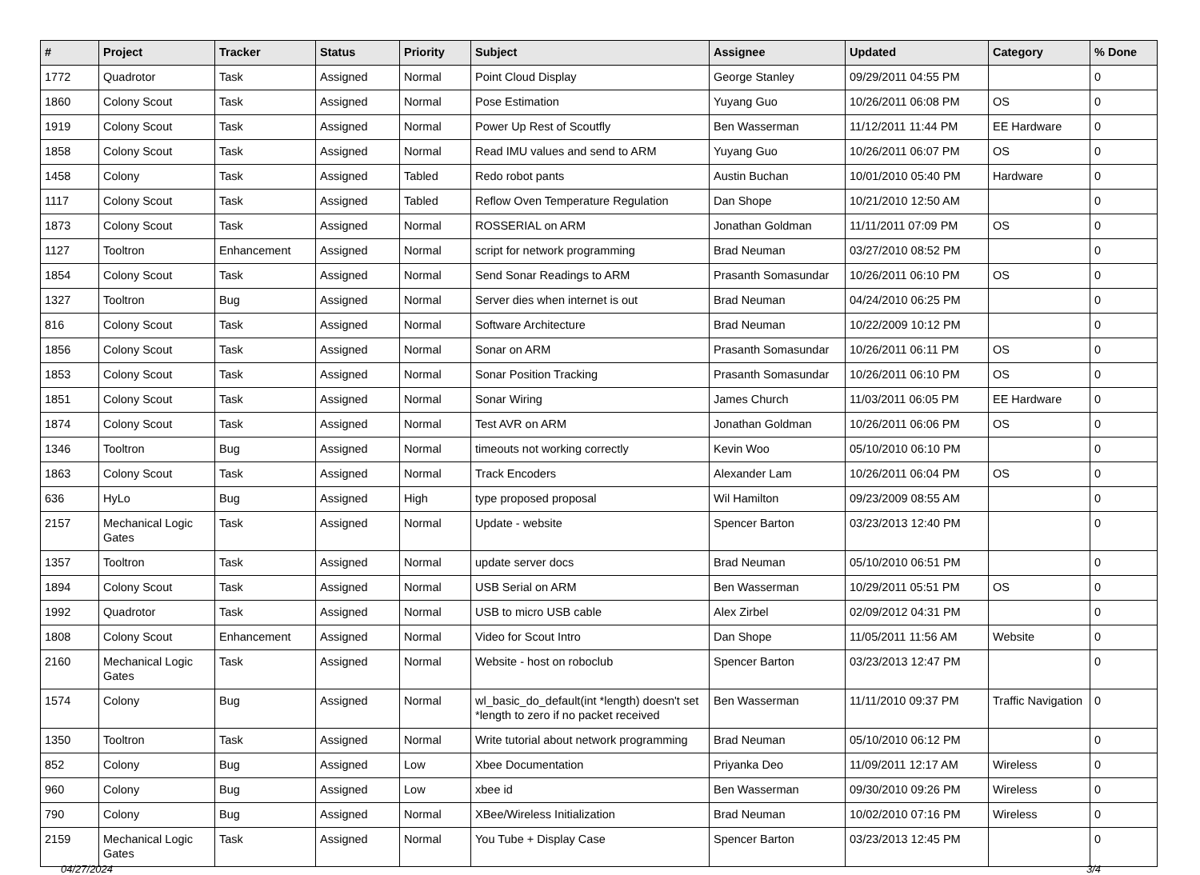| # | Project | Tracker | Status | Priority | Subject | Assignee | Updated | Category | % Done |
| --- | --- | --- | --- | --- | --- | --- | --- | --- | --- |
| 1772 | Quadrotor | Task | Assigned | Normal | Point Cloud Display | George Stanley | 09/29/2011 04:55 PM | | 0 |
| 1860 | Colony Scout | Task | Assigned | Normal | Pose Estimation | Yuyang Guo | 10/26/2011 06:08 PM | OS | 0 |
| 1919 | Colony Scout | Task | Assigned | Normal | Power Up Rest of Scoutfly | Ben Wasserman | 11/12/2011 11:44 PM | EE Hardware | 0 |
| 1858 | Colony Scout | Task | Assigned | Normal | Read IMU values and send to ARM | Yuyang Guo | 10/26/2011 06:07 PM | OS | 0 |
| 1458 | Colony | Task | Assigned | Tabled | Redo robot pants | Austin Buchan | 10/01/2010 05:40 PM | Hardware | 0 |
| 1117 | Colony Scout | Task | Assigned | Tabled | Reflow Oven Temperature Regulation | Dan Shope | 10/21/2010 12:50 AM | | 0 |
| 1873 | Colony Scout | Task | Assigned | Normal | ROSSERIAL on ARM | Jonathan Goldman | 11/11/2011 07:09 PM | OS | 0 |
| 1127 | Tooltron | Enhancement | Assigned | Normal | script for network programming | Brad Neuman | 03/27/2010 08:52 PM | | 0 |
| 1854 | Colony Scout | Task | Assigned | Normal | Send Sonar Readings to ARM | Prasanth Somasundar | 10/26/2011 06:10 PM | OS | 0 |
| 1327 | Tooltron | Bug | Assigned | Normal | Server dies when internet is out | Brad Neuman | 04/24/2010 06:25 PM | | 0 |
| 816 | Colony Scout | Task | Assigned | Normal | Software Architecture | Brad Neuman | 10/22/2009 10:12 PM | | 0 |
| 1856 | Colony Scout | Task | Assigned | Normal | Sonar on ARM | Prasanth Somasundar | 10/26/2011 06:11 PM | OS | 0 |
| 1853 | Colony Scout | Task | Assigned | Normal | Sonar Position Tracking | Prasanth Somasundar | 10/26/2011 06:10 PM | OS | 0 |
| 1851 | Colony Scout | Task | Assigned | Normal | Sonar Wiring | James Church | 11/03/2011 06:05 PM | EE Hardware | 0 |
| 1874 | Colony Scout | Task | Assigned | Normal | Test AVR on ARM | Jonathan Goldman | 10/26/2011 06:06 PM | OS | 0 |
| 1346 | Tooltron | Bug | Assigned | Normal | timeouts not working correctly | Kevin Woo | 05/10/2010 06:10 PM | | 0 |
| 1863 | Colony Scout | Task | Assigned | Normal | Track Encoders | Alexander Lam | 10/26/2011 06:04 PM | OS | 0 |
| 636 | HyLo | Bug | Assigned | High | type proposed proposal | Wil Hamilton | 09/23/2009 08:55 AM | | 0 |
| 2157 | Mechanical Logic Gates | Task | Assigned | Normal | Update - website | Spencer Barton | 03/23/2013 12:40 PM | | 0 |
| 1357 | Tooltron | Task | Assigned | Normal | update server docs | Brad Neuman | 05/10/2010 06:51 PM | | 0 |
| 1894 | Colony Scout | Task | Assigned | Normal | USB Serial on ARM | Ben Wasserman | 10/29/2011 05:51 PM | OS | 0 |
| 1992 | Quadrotor | Task | Assigned | Normal | USB to micro USB cable | Alex Zirbel | 02/09/2012 04:31 PM | | 0 |
| 1808 | Colony Scout | Enhancement | Assigned | Normal | Video for Scout Intro | Dan Shope | 11/05/2011 11:56 AM | Website | 0 |
| 2160 | Mechanical Logic Gates | Task | Assigned | Normal | Website - host on roboclub | Spencer Barton | 03/23/2013 12:47 PM | | 0 |
| 1574 | Colony | Bug | Assigned | Normal | wl_basic_do_default(int *length) doesn't set *length to zero if no packet received | Ben Wasserman | 11/11/2010 09:37 PM | Traffic Navigation | 0 |
| 1350 | Tooltron | Task | Assigned | Normal | Write tutorial about network programming | Brad Neuman | 05/10/2010 06:12 PM | | 0 |
| 852 | Colony | Bug | Assigned | Low | Xbee Documentation | Priyanka Deo | 11/09/2011 12:17 AM | Wireless | 0 |
| 960 | Colony | Bug | Assigned | Low | xbee id | Ben Wasserman | 09/30/2010 09:26 PM | Wireless | 0 |
| 790 | Colony | Bug | Assigned | Normal | XBee/Wireless Initialization | Brad Neuman | 10/02/2010 07:16 PM | Wireless | 0 |
| 2159 | Mechanical Logic Gates | Task | Assigned | Normal | You Tube + Display Case | Spencer Barton | 03/23/2013 12:45 PM | | 0 |
04/27/2024 3/4